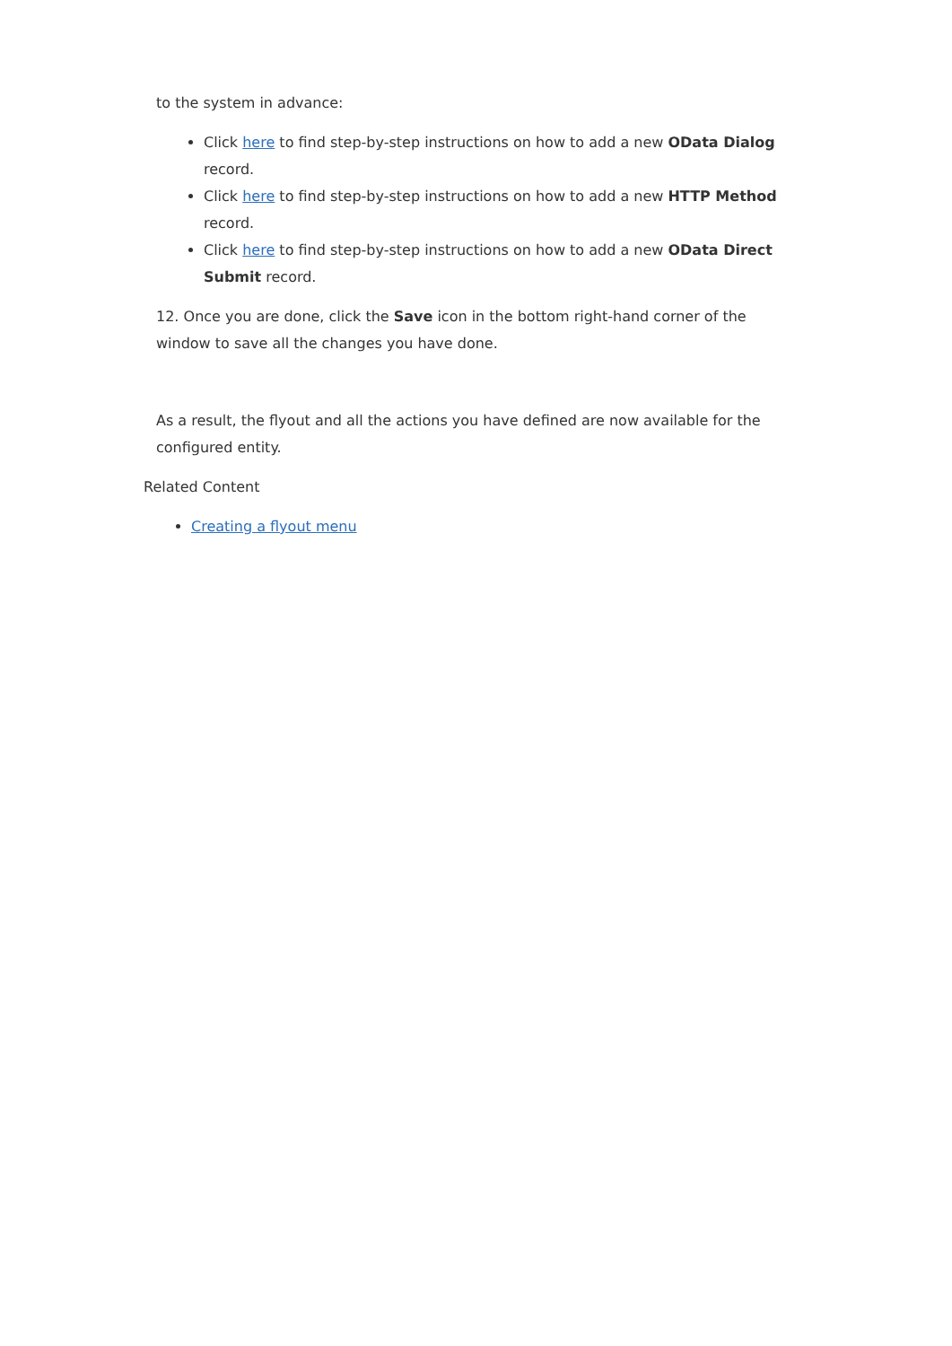to the system in advance:
Click here to find step-by-step instructions on how to add a new OData Dialog record.
Click here to find step-by-step instructions on how to add a new HTTP Method record.
Click here to find step-by-step instructions on how to add a new OData Direct Submit record.
12. Once you are done, click the Save icon in the bottom right-hand corner of the window to save all the changes you have done.
As a result, the flyout and all the actions you have defined are now available for the configured entity.
Related Content
Creating a flyout menu